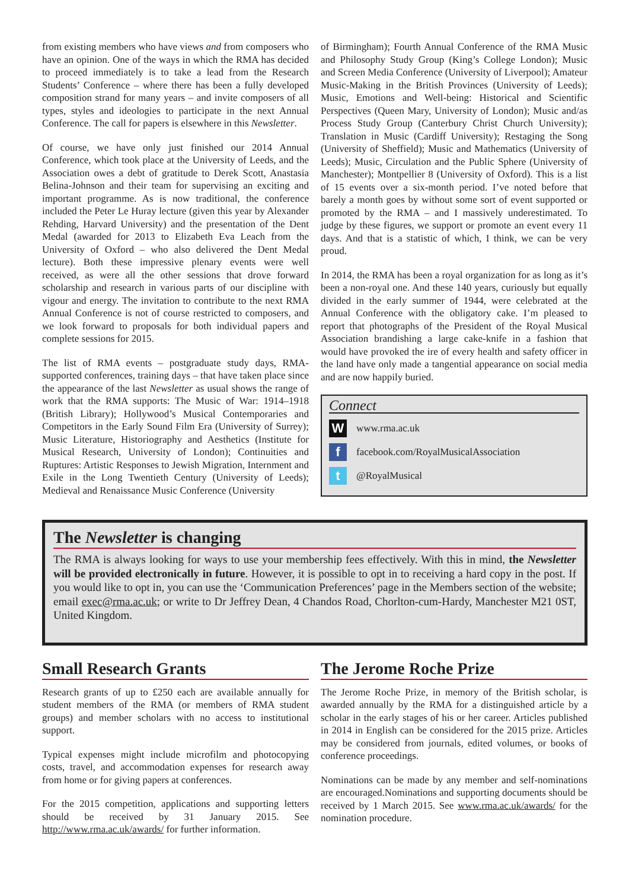from existing members who have views and from composers who have an opinion. One of the ways in which the RMA has decided to proceed immediately is to take a lead from the Research Students’ Conference – where there has been a fully developed composition strand for many years – and invite composers of all types, styles and ideologies to participate in the next Annual Conference. The call for papers is elsewhere in this Newsletter.
Of course, we have only just finished our 2014 Annual Conference, which took place at the University of Leeds, and the Association owes a debt of gratitude to Derek Scott, Anastasia Belina-Johnson and their team for supervising an exciting and important programme. As is now traditional, the conference included the Peter Le Huray lecture (given this year by Alexander Rehding, Harvard University) and the presentation of the Dent Medal (awarded for 2013 to Elizabeth Eva Leach from the University of Oxford – who also delivered the Dent Medal lecture). Both these impressive plenary events were well received, as were all the other sessions that drove forward scholarship and research in various parts of our discipline with vigour and energy. The invitation to contribute to the next RMA Annual Conference is not of course restricted to composers, and we look forward to proposals for both individual papers and complete sessions for 2015.
The list of RMA events – postgraduate study days, RMA-supported conferences, training days – that have taken place since the appearance of the last Newsletter as usual shows the range of work that the RMA supports: The Music of War: 1914–1918 (British Library); Hollywood’s Musical Contemporaries and Competitors in the Early Sound Film Era (University of Surrey); Music Literature, Historiography and Aesthetics (Institute for Musical Research, University of London); Continuities and Ruptures: Artistic Responses to Jewish Migration, Internment and Exile in the Long Twentieth Century (University of Leeds); Medieval and Renaissance Music Conference (University
of Birmingham); Fourth Annual Conference of the RMA Music and Philosophy Study Group (King’s College London); Music and Screen Media Conference (University of Liverpool); Amateur Music-Making in the British Provinces (University of Leeds); Music, Emotions and Well-being: Historical and Scientific Perspectives (Queen Mary, University of London); Music and/as Process Study Group (Canterbury Christ Church University); Translation in Music (Cardiff University); Restaging the Song (University of Sheffield); Music and Mathematics (University of Leeds); Music, Circulation and the Public Sphere (University of Manchester); Montpellier 8 (University of Oxford). This is a list of 15 events over a six-month period. I’ve noted before that barely a month goes by without some sort of event supported or promoted by the RMA – and I massively underestimated. To judge by these figures, we support or promote an event every 11 days. And that is a statistic of which, I think, we can be very proud.
In 2014, the RMA has been a royal organization for as long as it’s been a non-royal one. And these 140 years, curiously but equally divided in the early summer of 1944, were celebrated at the Annual Conference with the obligatory cake. I’m pleased to report that photographs of the President of the Royal Musical Association brandishing a large cake-knife in a fashion that would have provoked the ire of every health and safety officer in the land have only made a tangential appearance on social media and are now happily buried.
Connect
W www.rma.ac.uk
f facebook.com/RoyalMusicalAssociation
t @RoyalMusical
The Newsletter is changing
The RMA is always looking for ways to use your membership fees effectively. With this in mind, the Newsletter will be provided electronically in future. However, it is possible to opt in to receiving a hard copy in the post. If you would like to opt in, you can use the ‘Communication Preferences’ page in the Members section of the website; email exec@rma.ac.uk; or write to Dr Jeffrey Dean, 4 Chandos Road, Chorlton-cum-Hardy, Manchester M21 0ST, United Kingdom.
Small Research Grants
Research grants of up to £250 each are available annually for student members of the RMA (or members of RMA student groups) and member scholars with no access to institutional support.
Typical expenses might include microfilm and photocopying costs, travel, and accommodation expenses for research away from home or for giving papers at conferences.
For the 2015 competition, applications and supporting letters should be received by 31 January 2015. See http://www.rma.ac.uk/awards/ for further information.
The Jerome Roche Prize
The Jerome Roche Prize, in memory of the British scholar, is awarded annually by the RMA for a distinguished article by a scholar in the early stages of his or her career. Articles published in 2014 in English can be considered for the 2015 prize. Articles may be considered from journals, edited volumes, or books of conference proceedings.
Nominations can be made by any member and self-nominations are encouraged.Nominations and supporting documents should be received by 1 March 2015. See www.rma.ac.uk/awards/ for the nomination procedure.